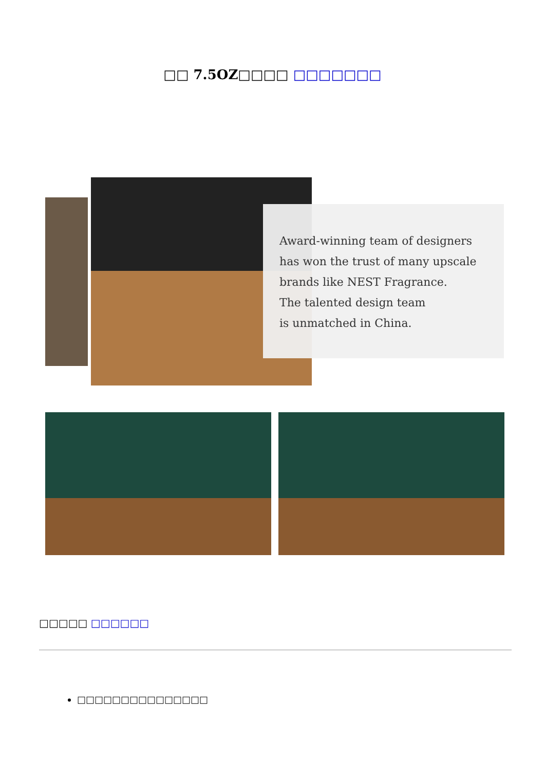□□ 7.5OZ□□□□ □□□□□□□
Award-winning team of designers
has won the trust of many upscale
brands like NEST Fragrance.
The talented design team
is unmatched in China.
□□□□□ □□□□□□
□□□□□□□□□□□□□□□